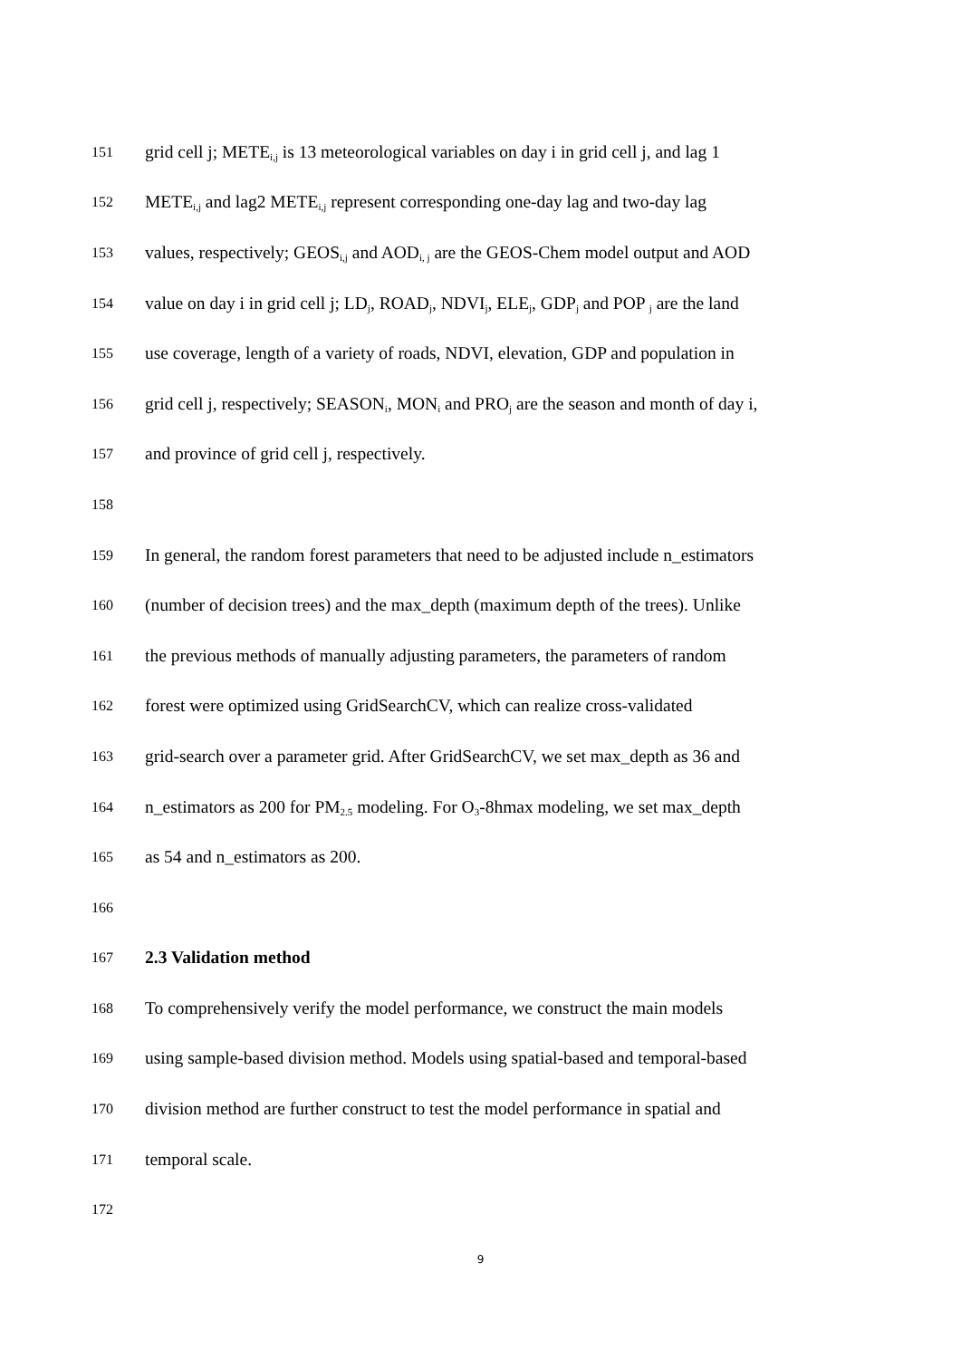151 grid cell j; METE<sub>i,j</sub> is 13 meteorological variables on day i in grid cell j, and lag 1
152 METE<sub>i,j</sub> and lag2 METE<sub>i,j</sub> represent corresponding one-day lag and two-day lag
153 values, respectively; GEOS<sub>i,j</sub> and AOD<sub>i, j</sub> are the GEOS-Chem model output and AOD
154 value on day i in grid cell j; LD<sub>j</sub>, ROAD<sub>j</sub>, NDVI<sub>j</sub>, ELE<sub>j</sub>, GDP<sub>j</sub> and POP <sub>j</sub> are the land
155 use coverage, length of a variety of roads, NDVI, elevation, GDP and population in
156 grid cell j, respectively; SEASON<sub>i</sub>, MON<sub>i</sub> and PRO<sub>j</sub> are the season and month of day i,
157 and province of grid cell j, respectively.
158
159 In general, the random forest parameters that need to be adjusted include n_estimators
160 (number of decision trees) and the max_depth (maximum depth of the trees). Unlike
161 the previous methods of manually adjusting parameters, the parameters of random
162 forest were optimized using GridSearchCV, which can realize cross-validated
163 grid-search over a parameter grid. After GridSearchCV, we set max_depth as 36 and
164 n_estimators as 200 for PM<sub>2.5</sub> modeling. For O<sub>3</sub>-8hmax modeling, we set max_depth
165 as 54 and n_estimators as 200.
166
167 2.3 Validation method
168 To comprehensively verify the model performance, we construct the main models
169 using sample-based division method. Models using spatial-based and temporal-based
170 division method are further construct to test the model performance in spatial and
171 temporal scale.
172
9